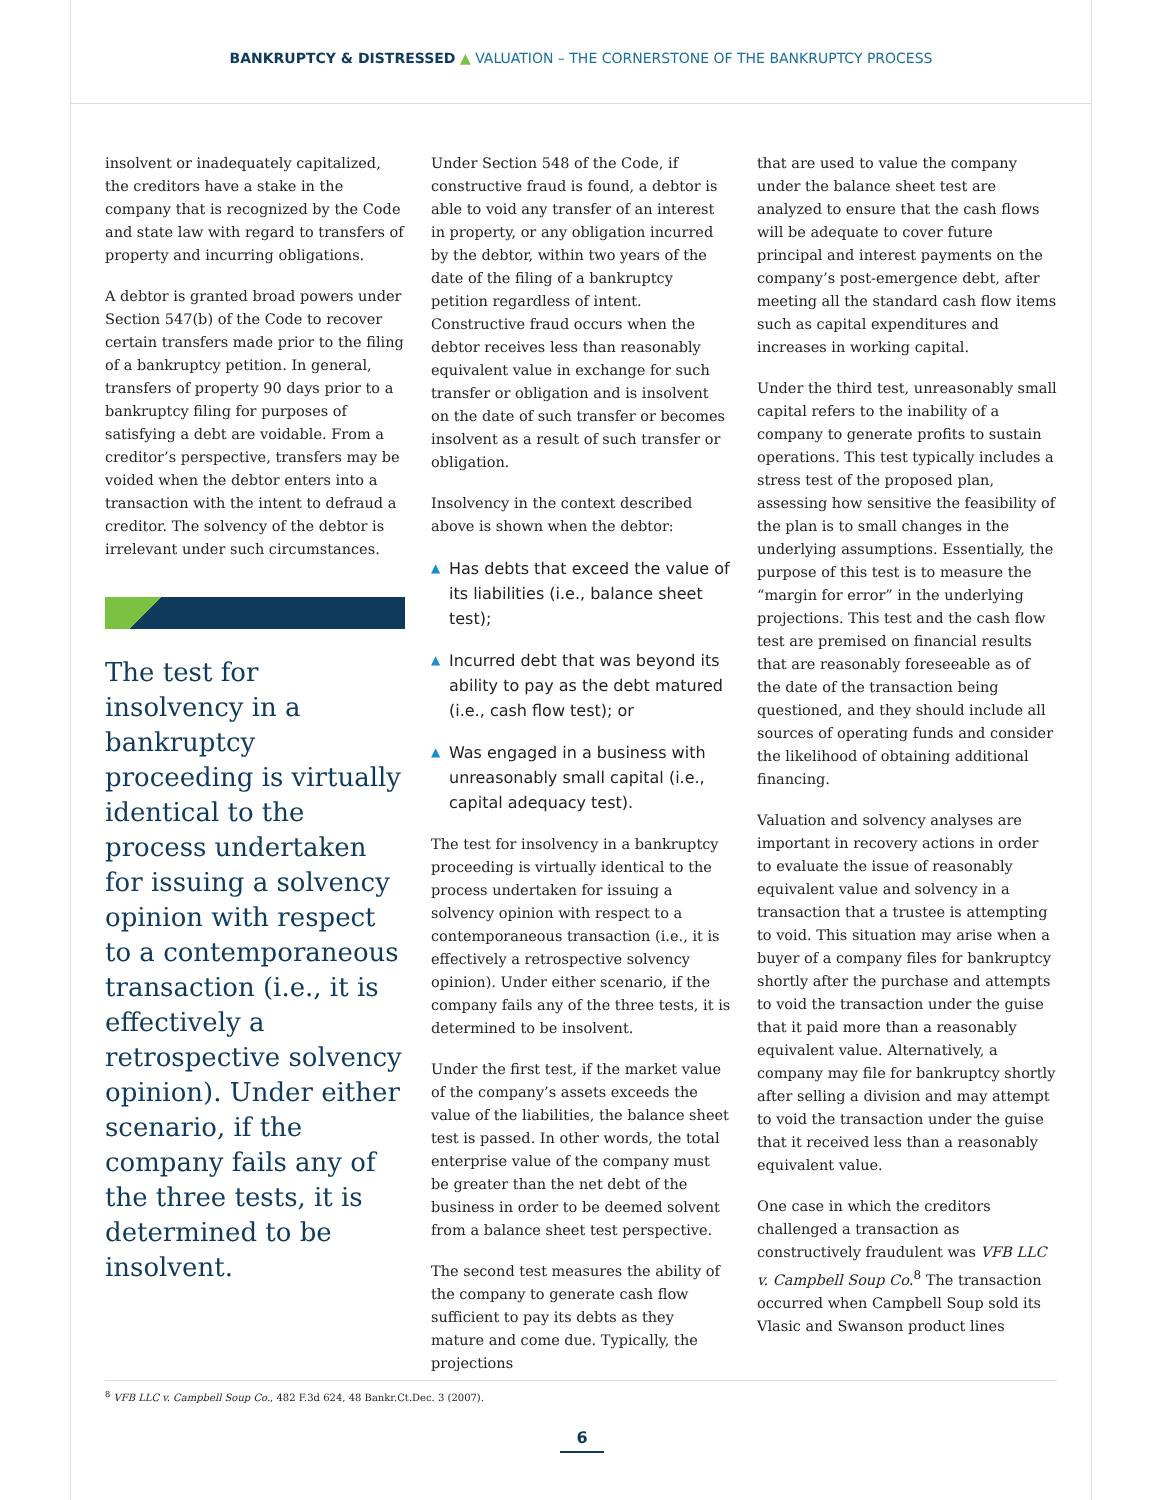BANKRUPTCY & DISTRESSED ▲ VALUATION – THE CORNERSTONE OF THE BANKRUPTCY PROCESS
insolvent or inadequately capitalized, the creditors have a stake in the company that is recognized by the Code and state law with regard to transfers of property and incurring obligations.
A debtor is granted broad powers under Section 547(b) of the Code to recover certain transfers made prior to the filing of a bankruptcy petition. In general, transfers of property 90 days prior to a bankruptcy filing for purposes of satisfying a debt are voidable. From a creditor’s perspective, transfers may be voided when the debtor enters into a transaction with the intent to defraud a creditor. The solvency of the debtor is irrelevant under such circumstances.
The test for insolvency in a bankruptcy proceeding is virtually identical to the process undertaken for issuing a solvency opinion with respect to a contemporaneous transaction (i.e., it is effectively a retrospective solvency opinion). Under either scenario, if the company fails any of the three tests, it is determined to be insolvent.
Under Section 548 of the Code, if constructive fraud is found, a debtor is able to void any transfer of an interest in property, or any obligation incurred by the debtor, within two years of the date of the filing of a bankruptcy petition regardless of intent. Constructive fraud occurs when the debtor receives less than reasonably equivalent value in exchange for such transfer or obligation and is insolvent on the date of such transfer or becomes insolvent as a result of such transfer or obligation.
Insolvency in the context described above is shown when the debtor:
▲ Has debts that exceed the value of its liabilities (i.e., balance sheet test);
▲ Incurred debt that was beyond its ability to pay as the debt matured (i.e., cash flow test); or
▲ Was engaged in a business with unreasonably small capital (i.e., capital adequacy test).
The test for insolvency in a bankruptcy proceeding is virtually identical to the process undertaken for issuing a solvency opinion with respect to a contemporaneous transaction (i.e., it is effectively a retrospective solvency opinion). Under either scenario, if the company fails any of the three tests, it is determined to be insolvent.
Under the first test, if the market value of the company’s assets exceeds the value of the liabilities, the balance sheet test is passed. In other words, the total enterprise value of the company must be greater than the net debt of the business in order to be deemed solvent from a balance sheet test perspective.
The second test measures the ability of the company to generate cash flow sufficient to pay its debts as they mature and come due. Typically, the projections
that are used to value the company under the balance sheet test are analyzed to ensure that the cash flows will be adequate to cover future principal and interest payments on the company’s post-emergence debt, after meeting all the standard cash flow items such as capital expenditures and increases in working capital.
Under the third test, unreasonably small capital refers to the inability of a company to generate profits to sustain operations. This test typically includes a stress test of the proposed plan, assessing how sensitive the feasibility of the plan is to small changes in the underlying assumptions. Essentially, the purpose of this test is to measure the “margin for error” in the underlying projections. This test and the cash flow test are premised on financial results that are reasonably foreseeable as of the date of the transaction being questioned, and they should include all sources of operating funds and consider the likelihood of obtaining additional financing.
Valuation and solvency analyses are important in recovery actions in order to evaluate the issue of reasonably equivalent value and solvency in a transaction that a trustee is attempting to void. This situation may arise when a buyer of a company files for bankruptcy shortly after the purchase and attempts to void the transaction under the guise that it paid more than a reasonably equivalent value. Alternatively, a company may file for bankruptcy shortly after selling a division and may attempt to void the transaction under the guise that it received less than a reasonably equivalent value.
One case in which the creditors challenged a transaction as constructively fraudulent was VFB LLC v. Campbell Soup Co.<sup>8</sup> The transaction occurred when Campbell Soup sold its Vlasic and Swanson product lines
<sup>8</sup> VFB LLC v. Campbell Soup Co., 482 F.3d 624, 48 Bankr.Ct.Dec. 3 (2007).
6